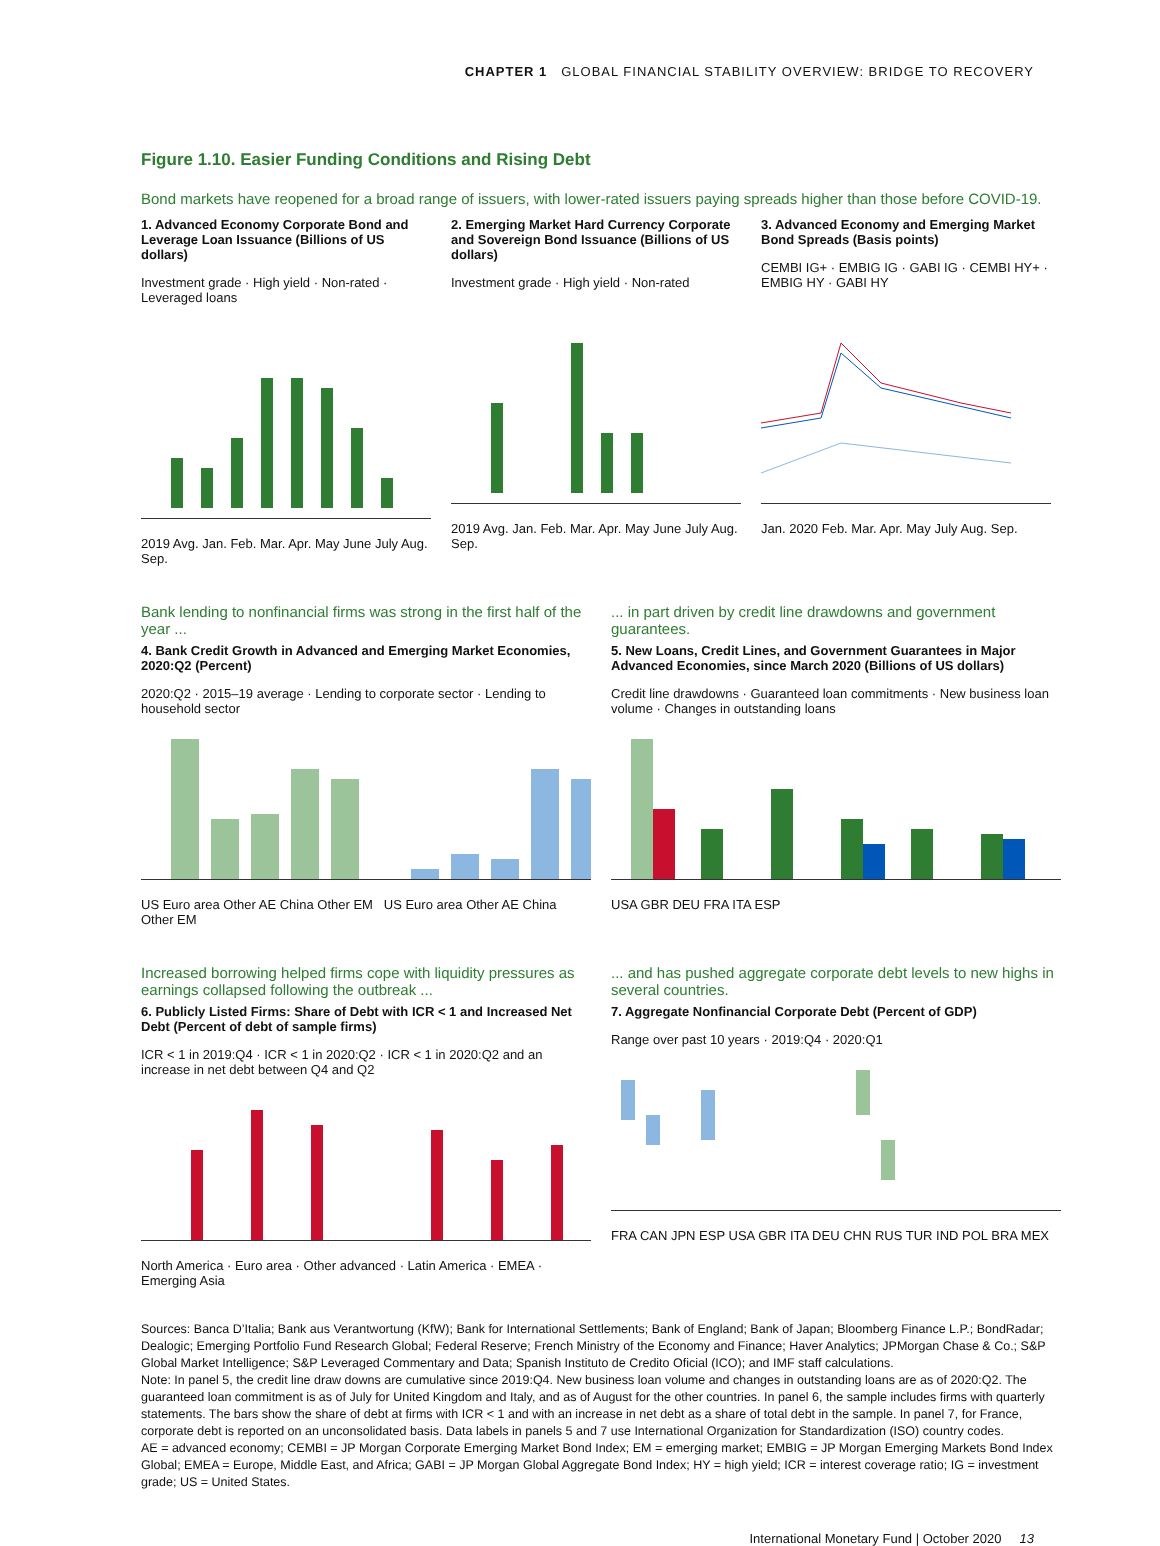CHAPTER 1 GLOBAL FINANCIAL STABILITY OVERVIEW: BRIDGE TO RECOVERY
Figure 1.10. Easier Funding Conditions and Rising Debt
Bond markets have reopened for a broad range of issuers, with lower-rated issuers paying spreads higher than those before COVID-19.
1. Advanced Economy Corporate Bond and Leverage Loan Issuance (Billions of US dollars)
Investment grade · High yield · Non-rated · Leveraged loans
2019 Avg. Jan. Feb. Mar. Apr. May June July Aug. Sep.
2. Emerging Market Hard Currency Corporate and Sovereign Bond Issuance (Billions of US dollars)
Investment grade · High yield · Non-rated
2019 Avg. Jan. Feb. Mar. Apr. May June July Aug. Sep.
3. Advanced Economy and Emerging Market Bond Spreads (Basis points)
CEMBI IG+ · EMBIG IG · GABI IG · CEMBI HY+ · EMBIG HY · GABI HY
Jan. 2020 Feb. Mar. Apr. May July Aug. Sep.
Bank lending to nonfinancial firms was strong in the first half of the year ...
4. Bank Credit Growth in Advanced and Emerging Market Economies, 2020:Q2 (Percent)
2020:Q2 · 2015–19 average · Lending to corporate sector · Lending to household sector
US Euro area Other AE China Other EM US Euro area Other AE China Other EM
... in part driven by credit line drawdowns and government guarantees.
5. New Loans, Credit Lines, and Government Guarantees in Major Advanced Economies, since March 2020 (Billions of US dollars)
Credit line drawdowns · Guaranteed loan commitments · New business loan volume · Changes in outstanding loans
USA GBR DEU FRA ITA ESP
Increased borrowing helped firms cope with liquidity pressures as earnings collapsed following the outbreak ...
6. Publicly Listed Firms: Share of Debt with ICR < 1 and Increased Net Debt (Percent of debt of sample firms)
ICR < 1 in 2019:Q4 · ICR < 1 in 2020:Q2 · ICR < 1 in 2020:Q2 and an increase in net debt between Q4 and Q2
North America · Euro area · Other advanced · Latin America · EMEA · Emerging Asia
... and has pushed aggregate corporate debt levels to new highs in several countries.
7. Aggregate Nonfinancial Corporate Debt (Percent of GDP)
Range over past 10 years · 2019:Q4 · 2020:Q1
FRA CAN JPN ESP USA GBR ITA DEU CHN RUS TUR IND POL BRA MEX
Sources: Banca D’Italia; Bank aus Verantwortung (KfW); Bank for International Settlements; Bank of England; Bank of Japan; Bloomberg Finance L.P.; BondRadar; Dealogic; Emerging Portfolio Fund Research Global; Federal Reserve; French Ministry of the Economy and Finance; Haver Analytics; JPMorgan Chase & Co.; S&P Global Market Intelligence; S&P Leveraged Commentary and Data; Spanish Instituto de Credito Oficial (ICO); and IMF staff calculations.
Note: In panel 5, the credit line draw downs are cumulative since 2019:Q4. New business loan volume and changes in outstanding loans are as of 2020:Q2. The guaranteed loan commitment is as of July for United Kingdom and Italy, and as of August for the other countries. In panel 6, the sample includes firms with quarterly statements. The bars show the share of debt at firms with ICR < 1 and with an increase in net debt as a share of total debt in the sample. In panel 7, for France, corporate debt is reported on an unconsolidated basis. Data labels in panels 5 and 7 use International Organization for Standardization (ISO) country codes.
AE = advanced economy; CEMBI = JP Morgan Corporate Emerging Market Bond Index; EM = emerging market; EMBIG = JP Morgan Emerging Markets Bond Index Global; EMEA = Europe, Middle East, and Africa; GABI = JP Morgan Global Aggregate Bond Index; HY = high yield; ICR = interest coverage ratio; IG = investment grade; US = United States.
International Monetary Fund | October 2020 13